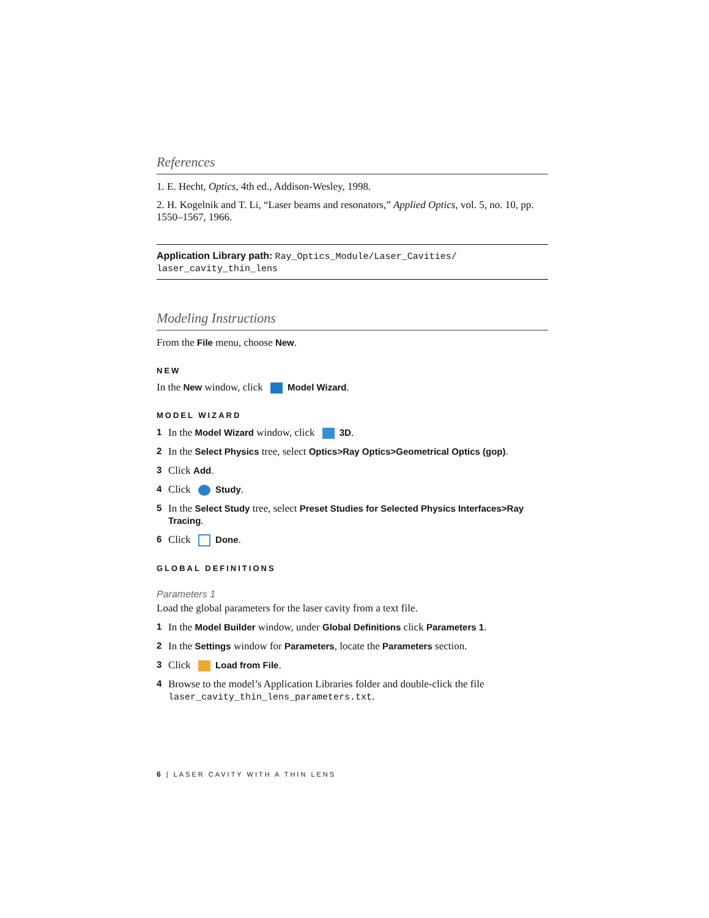References
1. E. Hecht, Optics, 4th ed., Addison-Wesley, 1998.
2. H. Kogelnik and T. Li, “Laser beams and resonators,” Applied Optics, vol. 5, no. 10, pp. 1550–1567, 1966.
Application Library path: Ray_Optics_Module/Laser_Cavities/
laser_cavity_thin_lens
Modeling Instructions
From the File menu, choose New.
NEW
In the New window, click Model Wizard.
MODEL WIZARD
1 In the Model Wizard window, click 3D.
2 In the Select Physics tree, select Optics>Ray Optics>Geometrical Optics (gop).
3 Click Add.
4 Click Study.
5 In the Select Study tree, select Preset Studies for Selected Physics Interfaces>Ray Tracing.
6 Click Done.
GLOBAL DEFINITIONS
Parameters 1
Load the global parameters for the laser cavity from a text file.
1 In the Model Builder window, under Global Definitions click Parameters 1.
2 In the Settings window for Parameters, locate the Parameters section.
3 Click Load from File.
4 Browse to the model’s Application Libraries folder and double-click the file laser_cavity_thin_lens_parameters.txt.
6 | LASER CAVITY WITH A THIN LENS